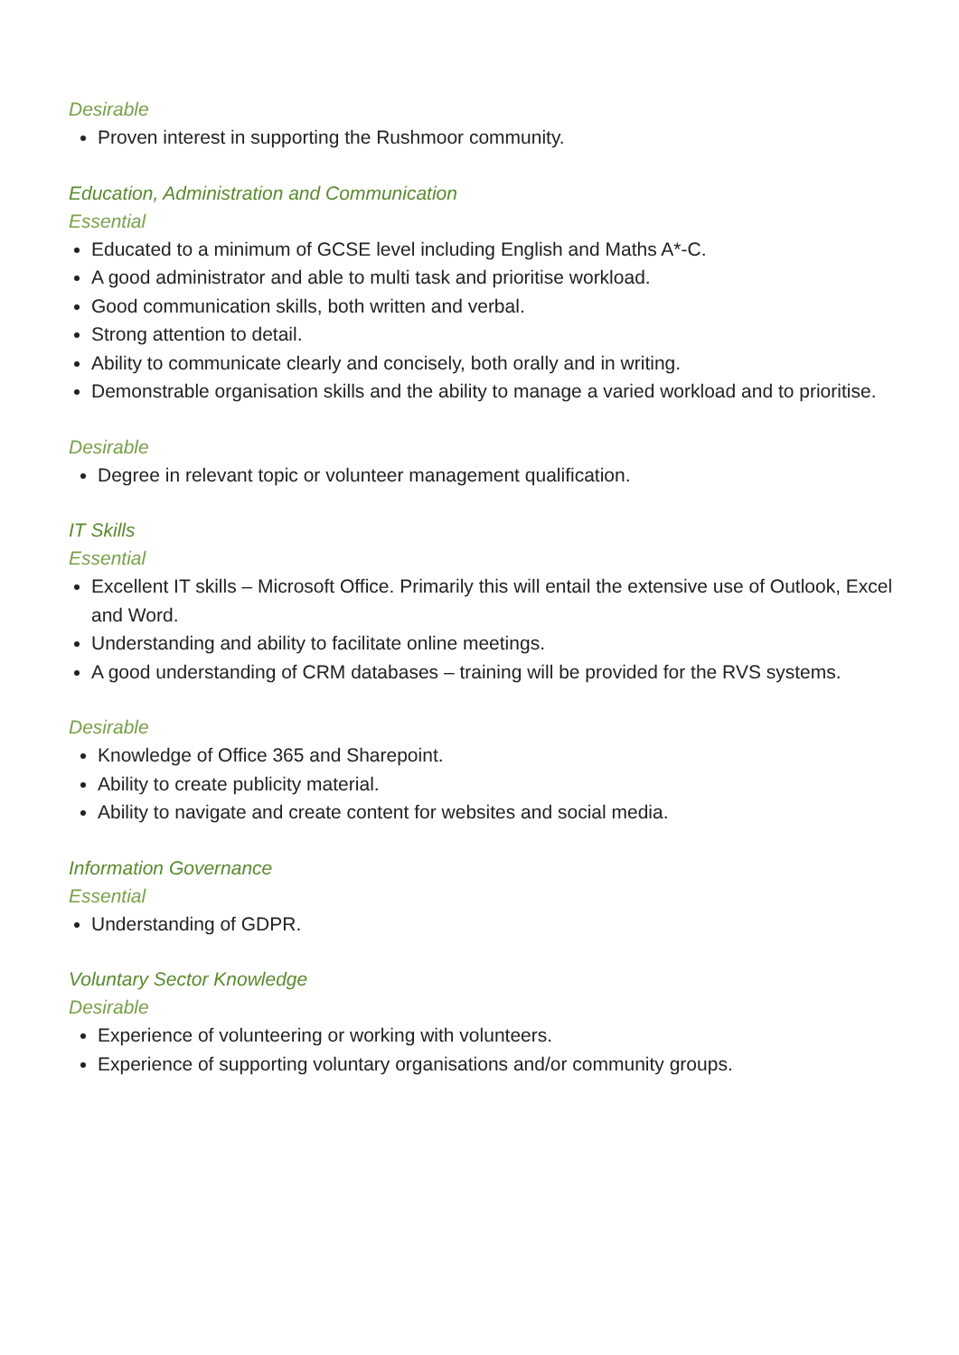Desirable
Proven interest in supporting the Rushmoor community.
Education, Administration and Communication
Essential
Educated to a minimum of GCSE level including English and Maths A*-C.
A good administrator and able to multi task and prioritise workload.
Good communication skills, both written and verbal.
Strong attention to detail.
Ability to communicate clearly and concisely, both orally and in writing.
Demonstrable organisation skills and the ability to manage a varied workload and to prioritise.
Desirable
Degree in relevant topic or volunteer management qualification.
IT Skills
Essential
Excellent IT skills – Microsoft Office. Primarily this will entail the extensive use of Outlook, Excel and Word.
Understanding and ability to facilitate online meetings.
A good understanding of CRM databases – training will be provided for the RVS systems.
Desirable
Knowledge of Office 365 and Sharepoint.
Ability to create publicity material.
Ability to navigate and create content for websites and social media.
Information Governance
Essential
Understanding of GDPR.
Voluntary Sector Knowledge
Desirable
Experience of volunteering or working with volunteers.
Experience of supporting voluntary organisations and/or community groups.